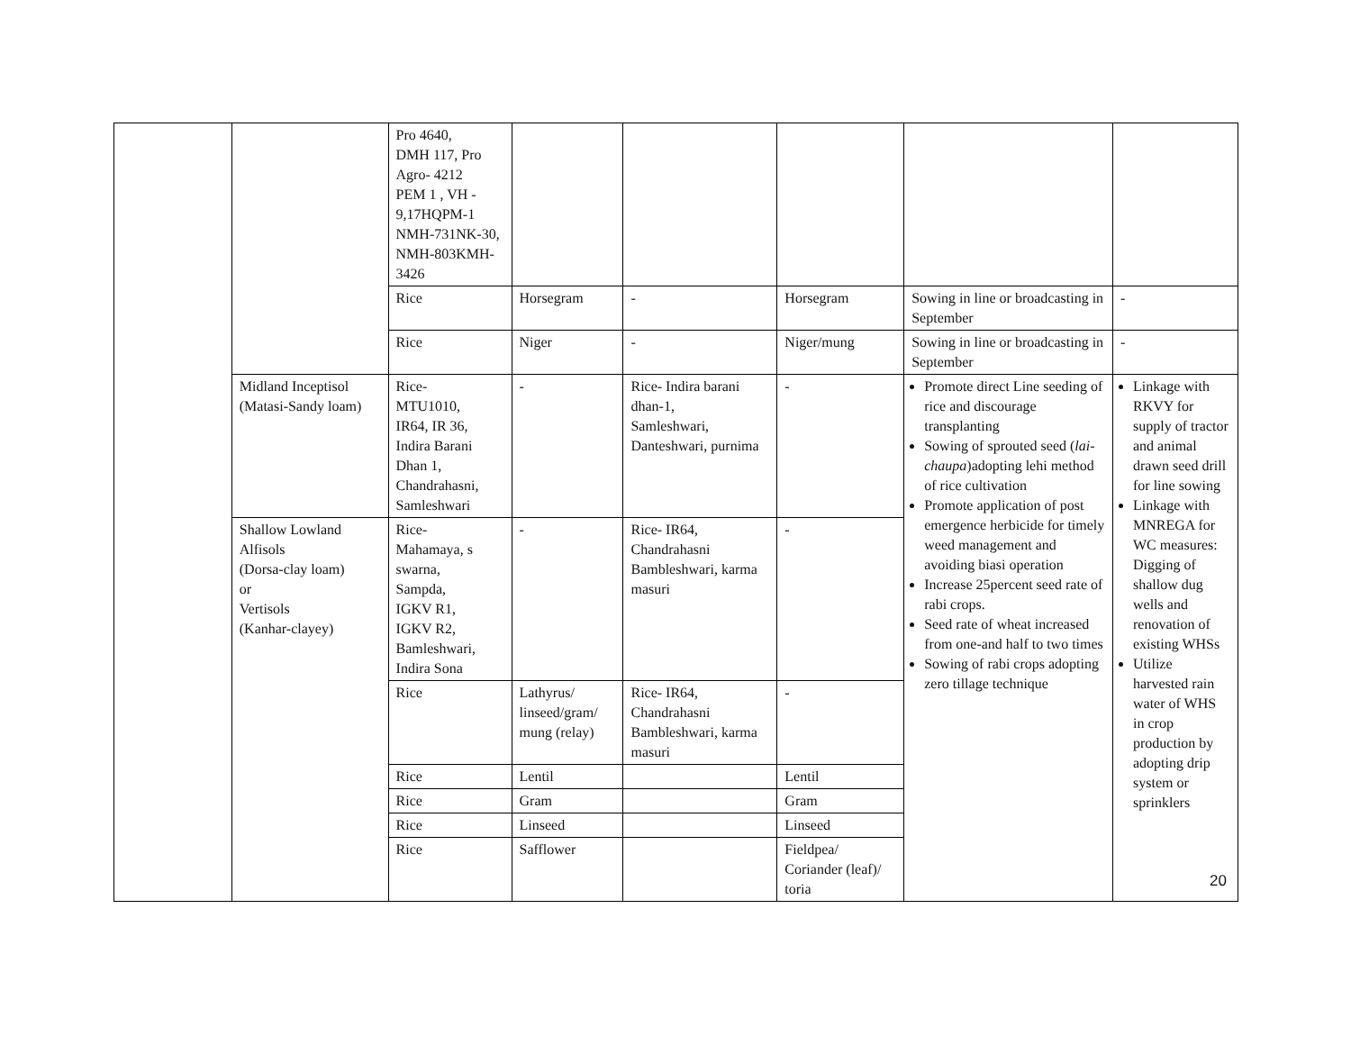| | | Pro 4640, DMH 117, Pro Agro- 4212 PEM 1 , VH - 9,17HQPM-1 NMH-731NK-30, NMH-803KMH-3426 | | | | | |
| | | Rice | Horsegram | - | Horsegram | Sowing in line or broadcasting in September | - |
| | | Rice | Niger | - | Niger/mung | Sowing in line or broadcasting in September | - |
| | Midland Inceptisol (Matasi-Sandy loam) | Rice- MTU1010, IR64, IR 36, Indira Barani Dhan 1, Chandrahasni, Samleshwari | - | Rice- Indira barani dhan-1, Samleshwari, Danteshwari, purnima | - | Promote direct Line seeding of rice and discourage transplanting Sowing of sprouted seed ( lai-chaupa )adopting lehi method of rice cultivation Promote application of post emergence herbicide for timely weed management and avoiding biasi operation Increase 25percent seed rate of rabi crops. Seed rate of wheat increased from one-and half to two times Sowing of rabi crops adopting zero tillage technique | Linkage with RKVY for supply of tractor and animal drawn seed drill for line sowing Linkage with MNREGA for WC measures: Digging of shallow dug wells and renovation of existing WHSs Utilize harvested rain water of WHS in crop production by adopting drip system or sprinklers |
| | Shallow Lowland Alfisols (Dorsa-clay loam) or Vertisols (Kanhar-clayey) | Rice- Mahamaya, s swarna, Sampda, IGKV R1, IGKV R2, Bamleshwari, Indira Sona | - | Rice- IR64, Chandrahasni Bambleshwari, karma masuri | - | | |
| | | Rice | Lathyrus/ linseed/gram/ mung (relay) | Rice- IR64, Chandrahasni Bambleshwari, karma masuri | - | | |
| | | Rice | Lentil | | Lentil | | |
| | | Rice | Gram | | Gram | | |
| | | Rice | Linseed | | Linseed | | |
| | | Rice | Safflower | | Fieldpea/ Coriander (leaf)/ toria | | |
20